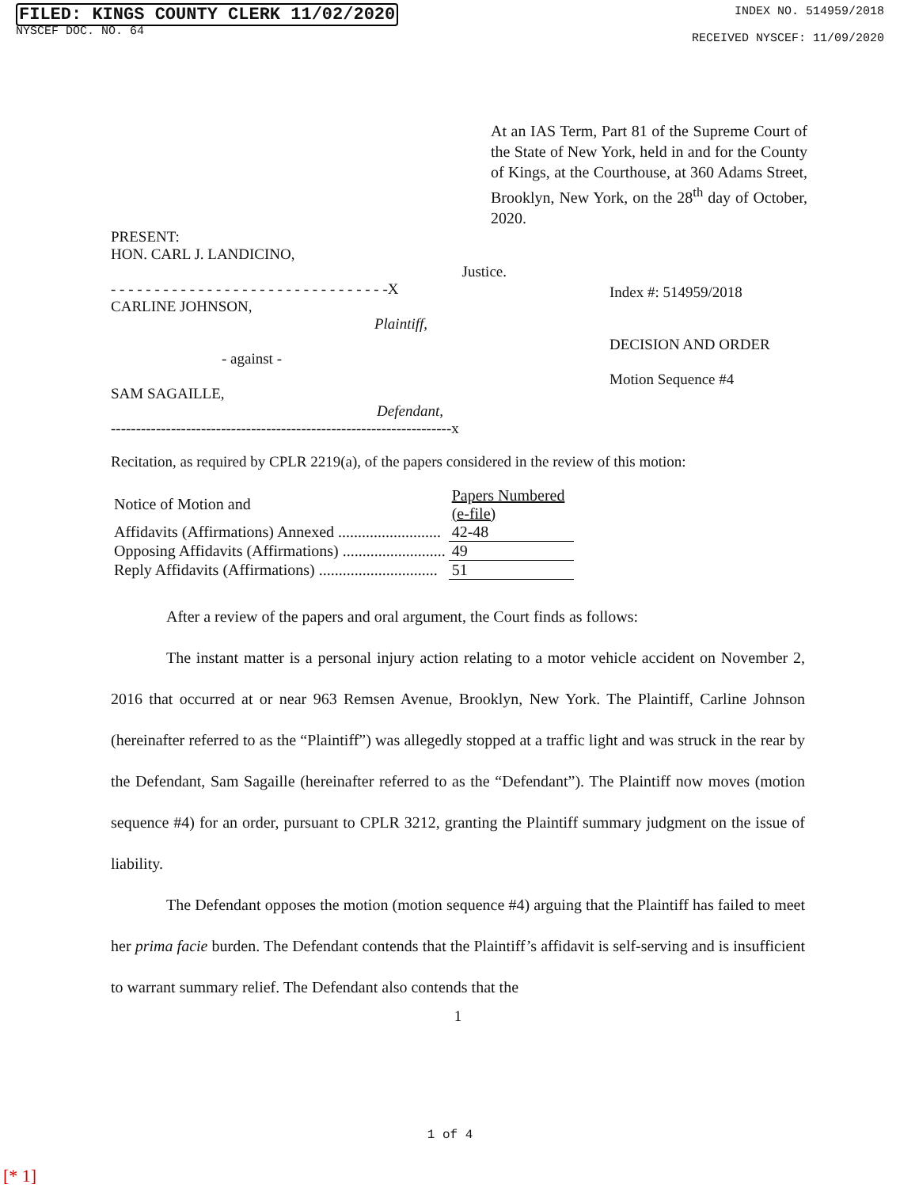FILED: KINGS COUNTY CLERK 11/02/2020
NYSCEF DOC. NO. 64
INDEX NO. 514959/2018
RECEIVED NYSCEF: 11/09/2020
At an IAS Term, Part 81 of the Supreme Court of the State of New York, held in and for the County of Kings, at the Courthouse, at 360 Adams Street, Brooklyn, New York, on the 28<sup>th</sup> day of October, 2020.
PRESENT:
HON. CARL J. LANDICINO,
Justice.
- - - - - - - - - - - - - - - - - - - - - - - - - - - - - - - -X
CARLINE JOHNSON,
Plaintiff,
- against -
SAM SAGAILLE,
Defendant,
--------------------------------------------------------------------x
Index #: 514959/2018
DECISION AND ORDER
Motion Sequence #4
Recitation, as required by CPLR 2219(a), of the papers considered in the review of this motion:
| Notice of Motion and | Papers Numbered (e-file) |
| Affidavits (Affirmations) Annexed .......................... | 42-48 |
| Opposing Affidavits (Affirmations) .......................... | 49 |
| Reply Affidavits (Affirmations) .............................. | 51 |
After a review of the papers and oral argument, the Court finds as follows:
The instant matter is a personal injury action relating to a motor vehicle accident on November 2, 2016 that occurred at or near 963 Remsen Avenue, Brooklyn, New York. The Plaintiff, Carline Johnson (hereinafter referred to as the “Plaintiff”) was allegedly stopped at a traffic light and was struck in the rear by the Defendant, Sam Sagaille (hereinafter referred to as the “Defendant”). The Plaintiff now moves (motion sequence #4) for an order, pursuant to CPLR 3212, granting the Plaintiff summary judgment on the issue of liability.
The Defendant opposes the motion (motion sequence #4) arguing that the Plaintiff has failed to meet her prima facie burden. The Defendant contends that the Plaintiff’s affidavit is self-serving and is insufficient to warrant summary relief. The Defendant also contends that the
1
1 of 4
[* 1]